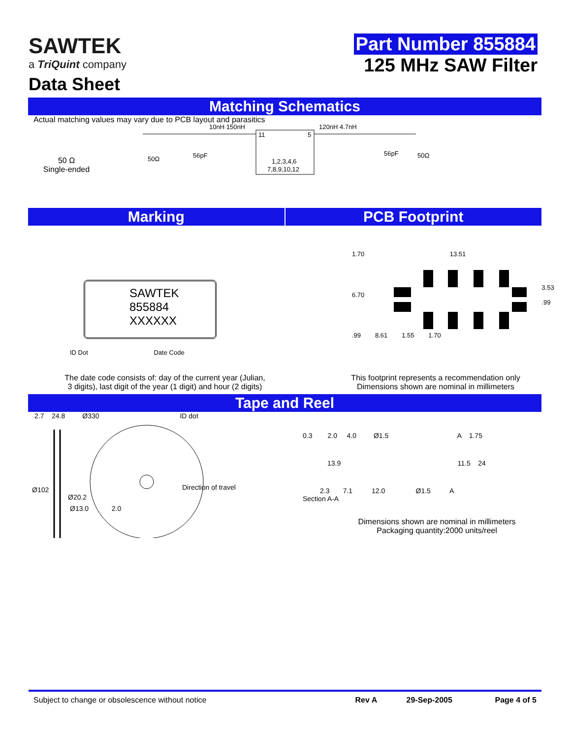SAWTEK
a TriQuint company
Data Sheet
Part Number 855884
125 MHz SAW Filter
Matching Schematics
Actual matching values may vary due to PCB layout and parasitics
50 Ω
Single-ended
10nH 150nH
120nH 4.7nH
56pF
56pF
50Ω
50Ω
11
5
1,2,3,4,6
7,8,9,10,12
Marking PCB Footprint
SAWTEK
855884
XXXXXX
ID Dot Date Code
1.70 13.51
6.70 3.53
.99
.99 8.61 1.55 1.70
The date code consists of: day of the current year (Julian,
3 digits), last digit of the year (1 digit) and hour (2 digits)
This footprint represents a recommendation only
Dimensions shown are nominal in millimeters
Tape and Reel
2.7 24.8 Ø330 ID dot
Ø102
Ø20.2
Ø13.0 2.0
Direction of travel
0.3 2.0 4.0 Ø1.5 A 1.75
13.9 11.5 24
2.3 7.1 12.0 Ø1.5 A
Section A-A
Dimensions shown are nominal in millimeters
Packaging quantity:2000 units/reel
Subject to change or obsolescence without notice Rev A 29-Sep-2005 Page 4 of 5